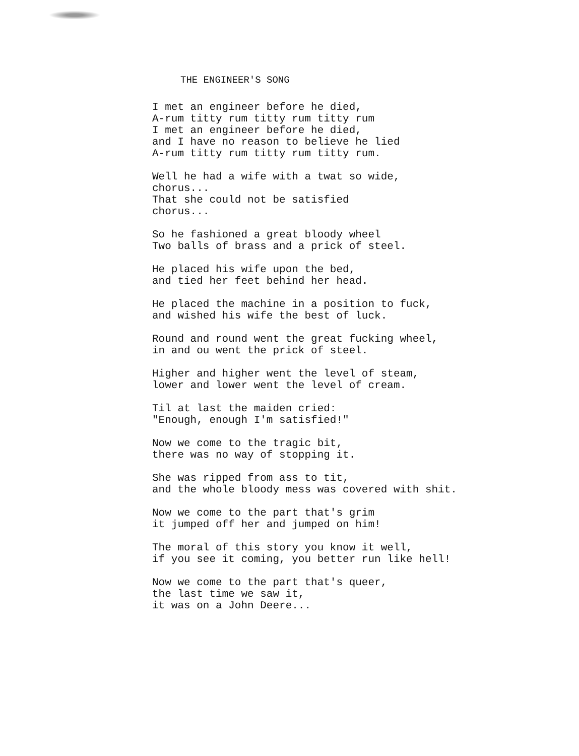THE ENGINEER'S SONG
I met an engineer before he died, A-rum titty rum titty rum titty rum I met an engineer before he died, and I have no reason to believe he lied A-rum titty rum titty rum titty rum.
Well he had a wife with a twat so wide, chorus... That she could not be satisfied chorus...
So he fashioned a great bloody wheel Two balls of brass and a prick of steel.
He placed his wife upon the bed, and tied her feet behind her head.
He placed the machine in a position to fuck, and wished his wife the best of luck.
Round and round went the great fucking wheel, in and ou went the prick of steel.
Higher and higher went the level of steam, lower and lower went the level of cream.
Til at last the maiden cried: "Enough, enough I'm satisfied!"
Now we come to the tragic bit, there was no way of stopping it.
She was ripped from ass to tit, and the whole bloody mess was covered with shit.
Now we come to the part that's grim it jumped off her and jumped on him!
The moral of this story you know it well, if you see it coming, you better run like hell!
Now we come to the part that's queer, the last time we saw it, it was on a John Deere...